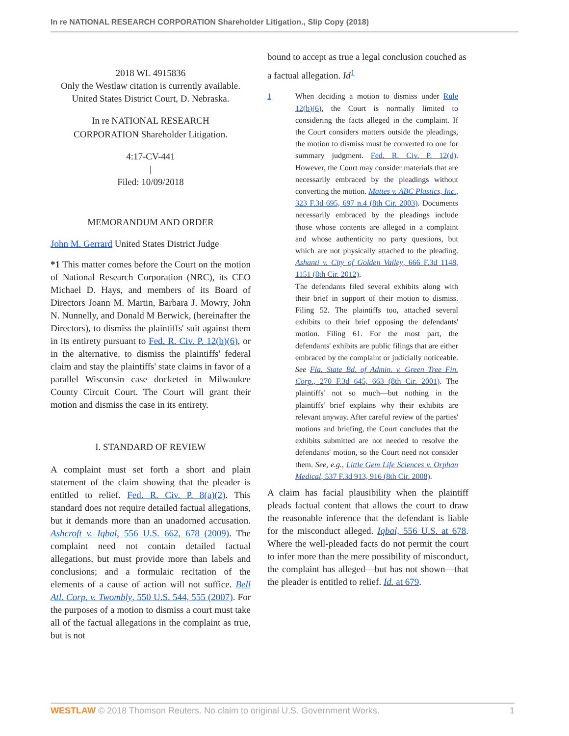In re NATIONAL RESEARCH CORPORATION Shareholder Litigation., Slip Copy (2018)
2018 WL 4915836
Only the Westlaw citation is currently available.
United States District Court, D. Nebraska.
In re NATIONAL RESEARCH
CORPORATION Shareholder Litigation.
4:17-CV-441
|
Filed: 10/09/2018
MEMORANDUM AND ORDER
John M. Gerrard United States District Judge
*1 This matter comes before the Court on the motion of National Research Corporation (NRC), its CEO Michael D. Hays, and members of its Board of Directors Joann M. Martin, Barbara J. Mowry, John N. Nunnelly, and Donald M Berwick, (hereinafter the Directors), to dismiss the plaintiffs' suit against them in its entirety pursuant to Fed. R. Civ. P. 12(b)(6), or in the alternative, to dismiss the plaintiffs' federal claim and stay the plaintiffs' state claims in favor of a parallel Wisconsin case docketed in Milwaukee County Circuit Court. The Court will grant their motion and dismiss the case in its entirety.
I. STANDARD OF REVIEW
A complaint must set forth a short and plain statement of the claim showing that the pleader is entitled to relief. Fed. R. Civ. P. 8(a)(2). This standard does not require detailed factual allegations, but it demands more than an unadorned accusation. Ashcroft v. Iqbal, 556 U.S. 662, 678 (2009). The complaint need not contain detailed factual allegations, but must provide more than labels and conclusions; and a formulaic recitation of the elements of a cause of action will not suffice. Bell Atl. Corp. v. Twombly, 550 U.S. 544, 555 (2007). For the purposes of a motion to dismiss a court must take all of the factual allegations in the complaint as true, but is not
bound to accept as true a legal conclusion couched as a factual allegation. Id<sup>1</sup>
1 When deciding a motion to dismiss under Rule 12(b)(6), the Court is normally limited to considering the facts alleged in the complaint. If the Court considers matters outside the pleadings, the motion to dismiss must be converted to one for summary judgment. Fed. R. Civ. P. 12(d). However, the Court may consider materials that are necessarily embraced by the pleadings without converting the motion. Mattes v. ABC Plastics, Inc., 323 F.3d 695, 697 n.4 (8th Cir. 2003). Documents necessarily embraced by the pleadings include those whose contents are alleged in a complaint and whose authenticity no party questions, but which are not physically attached to the pleading. Ashanti v. City of Golden Valley, 666 F.3d 1148, 1151 (8th Cir. 2012).
The defendants filed several exhibits along with their brief in support of their motion to dismiss. Filing 52. The plaintiffs too, attached several exhibits to their brief opposing the defendants' motion. Filing 61. For the most part, the defendants' exhibits are public filings that are either embraced by the complaint or judicially noticeable. See Fla. State Bd. of Admin. v. Green Tree Fin. Corp., 270 F.3d 645, 663 (8th Cir. 2001). The plaintiffs' not so much—but nothing in the plaintiffs' brief explains why their exhibits are relevant anyway. After careful review of the parties' motions and briefing, the Court concludes that the exhibits submitted are not needed to resolve the defendants' motion, so the Court need not consider them. See, e.g., Little Gem Life Sciences v. Orphan Medical, 537 F.3d 913, 916 (8th Cir. 2008).
A claim has facial plausibility when the plaintiff pleads factual content that allows the court to draw the reasonable inference that the defendant is liable for the misconduct alleged. Iqbal, 556 U.S. at 678. Where the well-pleaded facts do not permit the court to infer more than the mere possibility of misconduct, the complaint has alleged—but has not shown—that the pleader is entitled to relief. Id. at 679.
WESTLAW © 2018 Thomson Reuters. No claim to original U.S. Government Works. 1